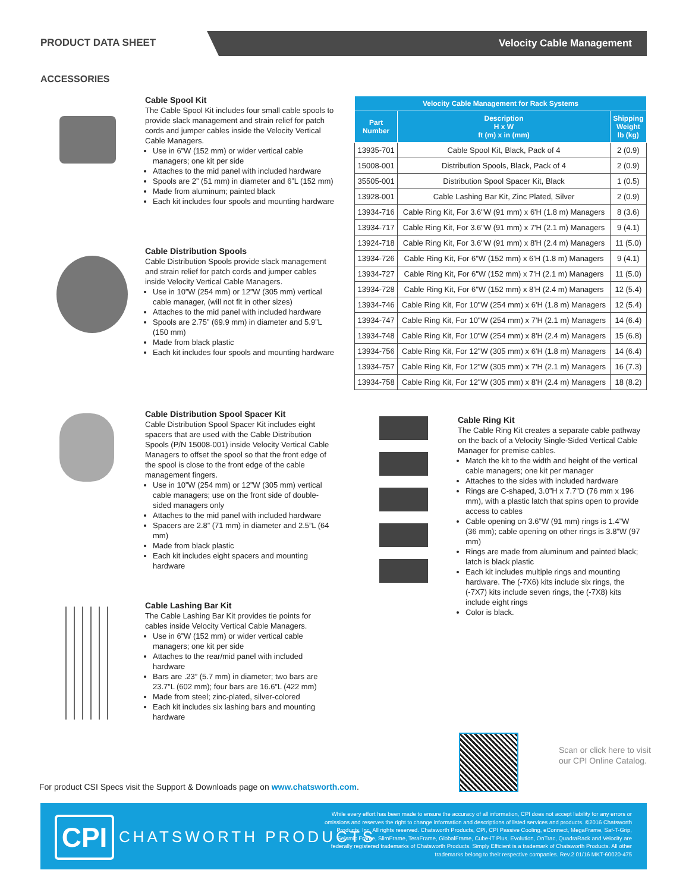PRODUCT DATA SHEET Velocity Cable Management
ACCESSORIES
Cable Spool Kit
The Cable Spool Kit includes four small cable spools to provide slack management and strain relief for patch cords and jumper cables inside the Velocity Vertical Cable Managers.
Use in 6”W (152 mm) or wider vertical cable managers; one kit per side
Attaches to the mid panel with included hardware
Spools are 2” (51 mm) in diameter and 6”L (152 mm)
Made from aluminum; painted black
Each kit includes four spools and mounting hardware
Cable Distribution Spools
Cable Distribution Spools provide slack management and strain relief for patch cords and jumper cables inside Velocity Vertical Cable Managers.
Use in 10”W (254 mm) or 12”W (305 mm) vertical cable manager, (will not fit in other sizes)
Attaches to the mid panel with included hardware
Spools are 2.75” (69.9 mm) in diameter and 5.9”L (150 mm)
Made from black plastic
Each kit includes four spools and mounting hardware
Cable Distribution Spool Spacer Kit
Cable Distribution Spool Spacer Kit includes eight spacers that are used with the Cable Distribution Spools (P/N 15008-001) inside Velocity Vertical Cable Managers to offset the spool so that the front edge of the spool is close to the front edge of the cable management fingers.
Use in 10”W (254 mm) or 12”W (305 mm) vertical cable managers; use on the front side of double-sided managers only
Attaches to the mid panel with included hardware
Spacers are 2.8” (71 mm) in diameter and 2.5”L (64 mm)
Made from black plastic
Each kit includes eight spacers and mounting hardware
Cable Lashing Bar Kit
The Cable Lashing Bar Kit provides tie points for cables inside Velocity Vertical Cable Managers.
Use in 6”W (152 mm) or wider vertical cable managers; one kit per side
Attaches to the rear/mid panel with included hardware
Bars are .23” (5.7 mm) in diameter; two bars are 23.7”L (602 mm); four bars are 16.6”L (422 mm)
Made from steel; zinc-plated, silver-colored
Each kit includes six lashing bars and mounting hardware
| Velocity Cable Management for Rack Systems | | |
| --- | --- | --- |
| Part Number | Description H x W ft (m) x in (mm) | Shipping Weight lb (kg) |
| 13935-701 | Cable Spool Kit, Black, Pack of 4 | 2 (0.9) |
| 15008-001 | Distribution Spools, Black, Pack of 4 | 2 (0.9) |
| 35505-001 | Distribution Spool Spacer Kit, Black | 1 (0.5) |
| 13928-001 | Cable Lashing Bar Kit, Zinc Plated, Silver | 2 (0.9) |
| 13934-716 | Cable Ring Kit, For 3.6"W (91 mm) x 6'H (1.8 m) Managers | 8 (3.6) |
| 13934-717 | Cable Ring Kit, For 3.6"W (91 mm) x 7'H (2.1 m) Managers | 9 (4.1) |
| 13924-718 | Cable Ring Kit, For 3.6"W (91 mm) x 8'H (2.4 m) Managers | 11 (5.0) |
| 13934-726 | Cable Ring Kit, For 6"W (152 mm) x 6'H (1.8 m) Managers | 9 (4.1) |
| 13934-727 | Cable Ring Kit, For 6"W (152 mm) x 7'H (2.1 m) Managers | 11 (5.0) |
| 13934-728 | Cable Ring Kit, For 6"W (152 mm) x 8'H (2.4 m) Managers | 12 (5.4) |
| 13934-746 | Cable Ring Kit, For 10"W (254 mm) x 6'H (1.8 m) Managers | 12 (5.4) |
| 13934-747 | Cable Ring Kit, For 10"W (254 mm) x 7'H (2.1 m) Managers | 14 (6.4) |
| 13934-748 | Cable Ring Kit, For 10"W (254 mm) x 8'H (2.4 m) Managers | 15 (6.8) |
| 13934-756 | Cable Ring Kit, For 12"W (305 mm) x 6'H (1.8 m) Managers | 14 (6.4) |
| 13934-757 | Cable Ring Kit, For 12"W (305 mm) x 7'H (2.1 m) Managers | 16 (7.3) |
| 13934-758 | Cable Ring Kit, For 12"W (305 mm) x 8'H (2.4 m) Managers | 18 (8.2) |
Cable Ring Kit
The Cable Ring Kit creates a separate cable pathway on the back of a Velocity Single-Sided Vertical Cable Manager for premise cables.
Match the kit to the width and height of the vertical cable managers; one kit per manager
Attaches to the sides with included hardware
Rings are C-shaped, 3.0”H x 7.7”D (76 mm x 196 mm), with a plastic latch that spins open to provide access to cables
Cable opening on 3.6”W (91 mm) rings is 1.4”W (36 mm); cable opening on other rings is 3.8”W (97 mm)
Rings are made from aluminum and painted black; latch is black plastic
Each kit includes multiple rings and mounting hardware. The (-7X6) kits include six rings, the (-7X7) kits include seven rings, the (-7X8) kits include eight rings
Color is black.
Scan or click here to visit
our CPI Online Catalog.
For product CSI Specs visit the Support & Downloads page on www.chatsworth.com.
CPI CHATSWORTH PRODUCTS
While every effort has been made to ensure the accuracy of all information, CPI does not accept liability for any errors or omissions and reserves the right to change information and descriptions of listed services and products. ©2016 Chatsworth Products, Inc. All rights reserved. Chatsworth Products, CPI, CPI Passive Cooling, eConnect, MegaFrame, Saf-T-Grip, Seismic Frame, SlimFrame, TeraFrame, GlobalFrame, Cube-iT Plus, Evolution, OnTrac, QuadraRack and Velocity are federally registered trademarks of Chatsworth Products. Simply Efficient is a trademark of Chatsworth Products. All other trademarks belong to their respective companies. Rev.2 01/16 MKT-60020-475